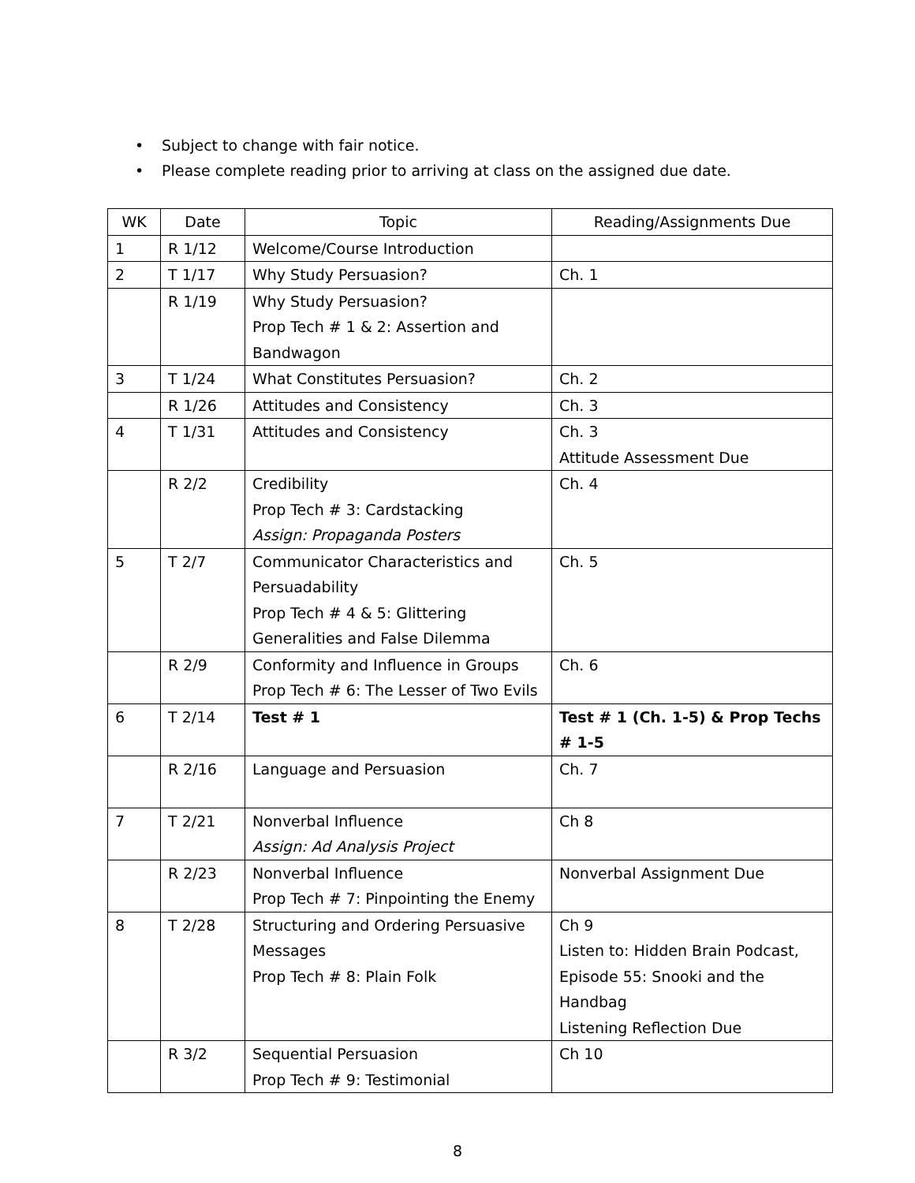• Subject to change with fair notice.
• Please complete reading prior to arriving at class on the assigned due date.
| WK | Date | Topic | Reading/Assignments Due |
| --- | --- | --- | --- |
| 1 | R 1/12 | Welcome/Course Introduction | |
| 2 | T 1/17 | Why Study Persuasion? | Ch. 1 |
| | R 1/19 | Why Study Persuasion? Prop Tech # 1 & 2: Assertion and Bandwagon | |
| 3 | T 1/24 | What Constitutes Persuasion? | Ch. 2 |
| | R 1/26 | Attitudes and Consistency | Ch. 3 |
| 4 | T 1/31 | Attitudes and Consistency | Ch. 3 Attitude Assessment Due |
| | R 2/2 | Credibility Prop Tech # 3: Cardstacking Assign: Propaganda Posters | Ch. 4 |
| 5 | T 2/7 | Communicator Characteristics and Persuadability Prop Tech # 4 & 5: Glittering Generalities and False Dilemma | Ch. 5 |
| | R 2/9 | Conformity and Influence in Groups Prop Tech # 6: The Lesser of Two Evils | Ch. 6 |
| 6 | T 2/14 | Test # 1 | Test # 1 (Ch. 1-5) & Prop Techs # 1-5 |
| | R 2/16 | Language and Persuasion | Ch. 7 |
| 7 | T 2/21 | Nonverbal Influence Assign: Ad Analysis Project | Ch 8 |
| | R 2/23 | Nonverbal Influence Prop Tech # 7: Pinpointing the Enemy | Nonverbal Assignment Due |
| 8 | T 2/28 | Structuring and Ordering Persuasive Messages Prop Tech # 8: Plain Folk | Ch 9 Listen to: Hidden Brain Podcast, Episode 55: Snooki and the Handbag Listening Reflection Due |
| | R 3/2 | Sequential Persuasion Prop Tech # 9: Testimonial | Ch 10 |
8